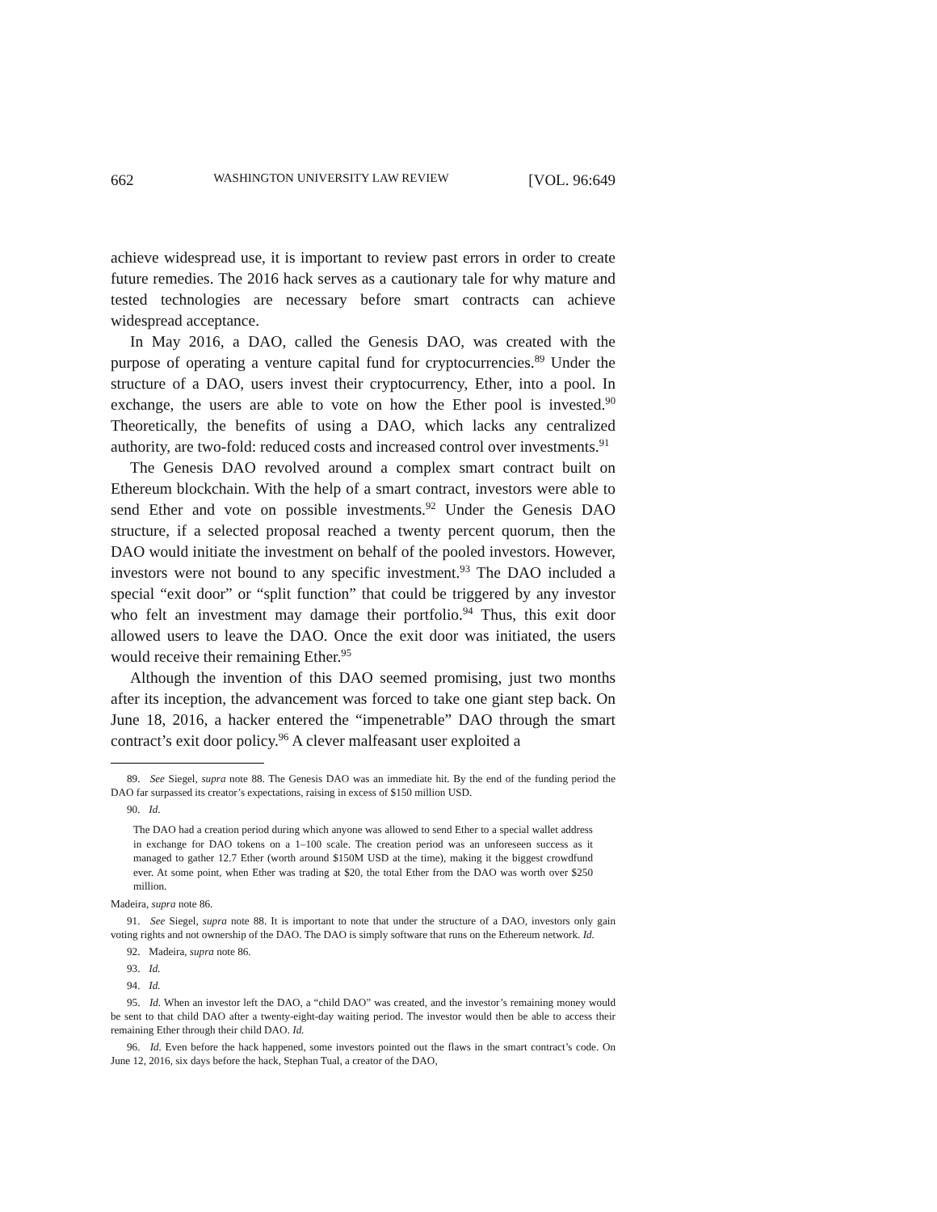662 WASHINGTON UNIVERSITY LAW REVIEW [VOL. 96:649
achieve widespread use, it is important to review past errors in order to create future remedies. The 2016 hack serves as a cautionary tale for why mature and tested technologies are necessary before smart contracts can achieve widespread acceptance.
In May 2016, a DAO, called the Genesis DAO, was created with the purpose of operating a venture capital fund for cryptocurrencies.<sup>89</sup> Under the structure of a DAO, users invest their cryptocurrency, Ether, into a pool. In exchange, the users are able to vote on how the Ether pool is invested.<sup>90</sup> Theoretically, the benefits of using a DAO, which lacks any centralized authority, are two-fold: reduced costs and increased control over investments.<sup>91</sup>
The Genesis DAO revolved around a complex smart contract built on Ethereum blockchain. With the help of a smart contract, investors were able to send Ether and vote on possible investments.<sup>92</sup> Under the Genesis DAO structure, if a selected proposal reached a twenty percent quorum, then the DAO would initiate the investment on behalf of the pooled investors. However, investors were not bound to any specific investment.<sup>93</sup> The DAO included a special “exit door” or “split function” that could be triggered by any investor who felt an investment may damage their portfolio.<sup>94</sup> Thus, this exit door allowed users to leave the DAO. Once the exit door was initiated, the users would receive their remaining Ether.<sup>95</sup>
Although the invention of this DAO seemed promising, just two months after its inception, the advancement was forced to take one giant step back. On June 18, 2016, a hacker entered the “impenetrable” DAO through the smart contract’s exit door policy.<sup>96</sup> A clever malfeasant user exploited a
89. See Siegel, supra note 88. The Genesis DAO was an immediate hit. By the end of the funding period the DAO far surpassed its creator’s expectations, raising in excess of $150 million USD.
90. Id.
The DAO had a creation period during which anyone was allowed to send Ether to a special wallet address in exchange for DAO tokens on a 1–100 scale. The creation period was an unforeseen success as it managed to gather 12.7 Ether (worth around $150M USD at the time), making it the biggest crowdfund ever. At some point, when Ether was trading at $20, the total Ether from the DAO was worth over $250 million.
Madeira, supra note 86.
91. See Siegel, supra note 88. It is important to note that under the structure of a DAO, investors only gain voting rights and not ownership of the DAO. The DAO is simply software that runs on the Ethereum network. Id.
92. Madeira, supra note 86.
93. Id.
94. Id.
95. Id. When an investor left the DAO, a “child DAO” was created, and the investor’s remaining money would be sent to that child DAO after a twenty-eight-day waiting period. The investor would then be able to access their remaining Ether through their child DAO. Id.
96. Id. Even before the hack happened, some investors pointed out the flaws in the smart contract’s code. On June 12, 2016, six days before the hack, Stephan Tual, a creator of the DAO,